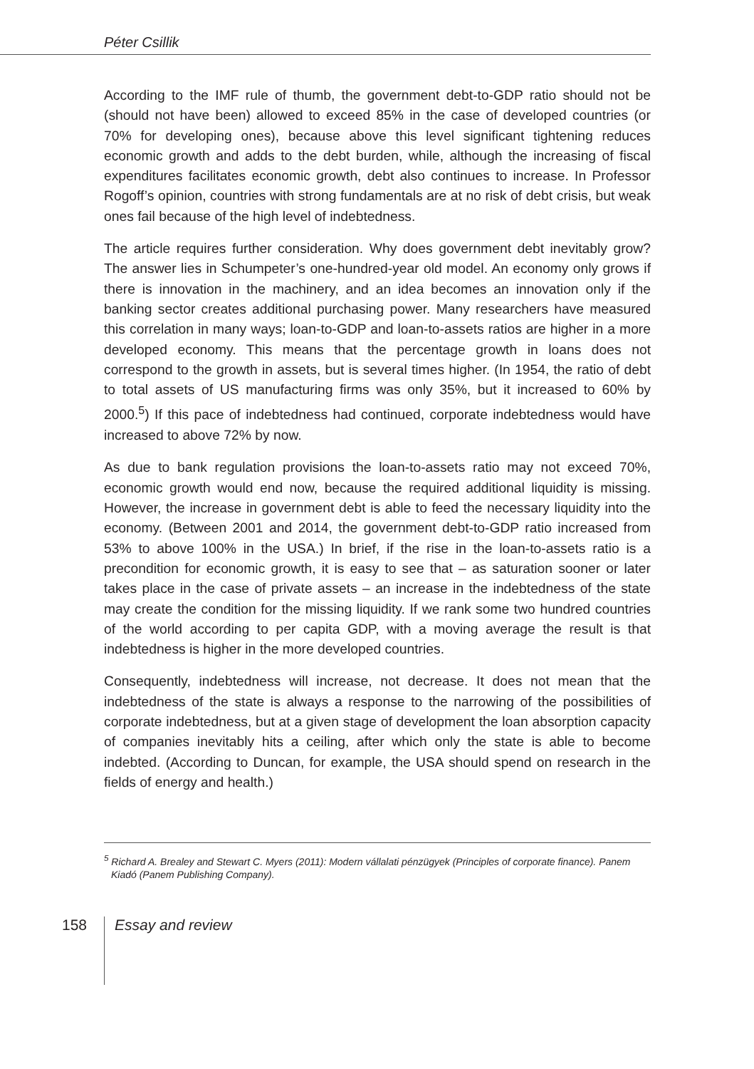Péter Csillik
According to the IMF rule of thumb, the government debt-to-GDP ratio should not be (should not have been) allowed to exceed 85% in the case of developed countries (or 70% for developing ones), because above this level significant tightening reduces economic growth and adds to the debt burden, while, although the increasing of fiscal expenditures facilitates economic growth, debt also continues to increase. In Professor Rogoff’s opinion, countries with strong fundamentals are at no risk of debt crisis, but weak ones fail because of the high level of indebtedness.
The article requires further consideration. Why does government debt inevitably grow? The answer lies in Schumpeter’s one-hundred-year old model. An economy only grows if there is innovation in the machinery, and an idea becomes an innovation only if the banking sector creates additional purchasing power. Many researchers have measured this correlation in many ways; loan-to-GDP and loan-to-assets ratios are higher in a more developed economy. This means that the percentage growth in loans does not correspond to the growth in assets, but is several times higher. (In 1954, the ratio of debt to total assets of US manufacturing firms was only 35%, but it increased to 60% by 2000.<sup>5</sup>) If this pace of indebtedness had continued, corporate indebtedness would have increased to above 72% by now.
As due to bank regulation provisions the loan-to-assets ratio may not exceed 70%, economic growth would end now, because the required additional liquidity is missing. However, the increase in government debt is able to feed the necessary liquidity into the economy. (Between 2001 and 2014, the government debt-to-GDP ratio increased from 53% to above 100% in the USA.) In brief, if the rise in the loan-to-assets ratio is a precondition for economic growth, it is easy to see that – as saturation sooner or later takes place in the case of private assets – an increase in the indebtedness of the state may create the condition for the missing liquidity. If we rank some two hundred countries of the world according to per capita GDP, with a moving average the result is that indebtedness is higher in the more developed countries.
Consequently, indebtedness will increase, not decrease. It does not mean that the indebtedness of the state is always a response to the narrowing of the possibilities of corporate indebtedness, but at a given stage of development the loan absorption capacity of companies inevitably hits a ceiling, after which only the state is able to become indebted. (According to Duncan, for example, the USA should spend on research in the fields of energy and health.)
<sup>5</sup> Richard A. Brealey and Stewart C. Myers (2011): Modern vállalati pénzügyek (Principles of corporate finance). Panem Kiadó (Panem Publishing Company).
158
Essay and review